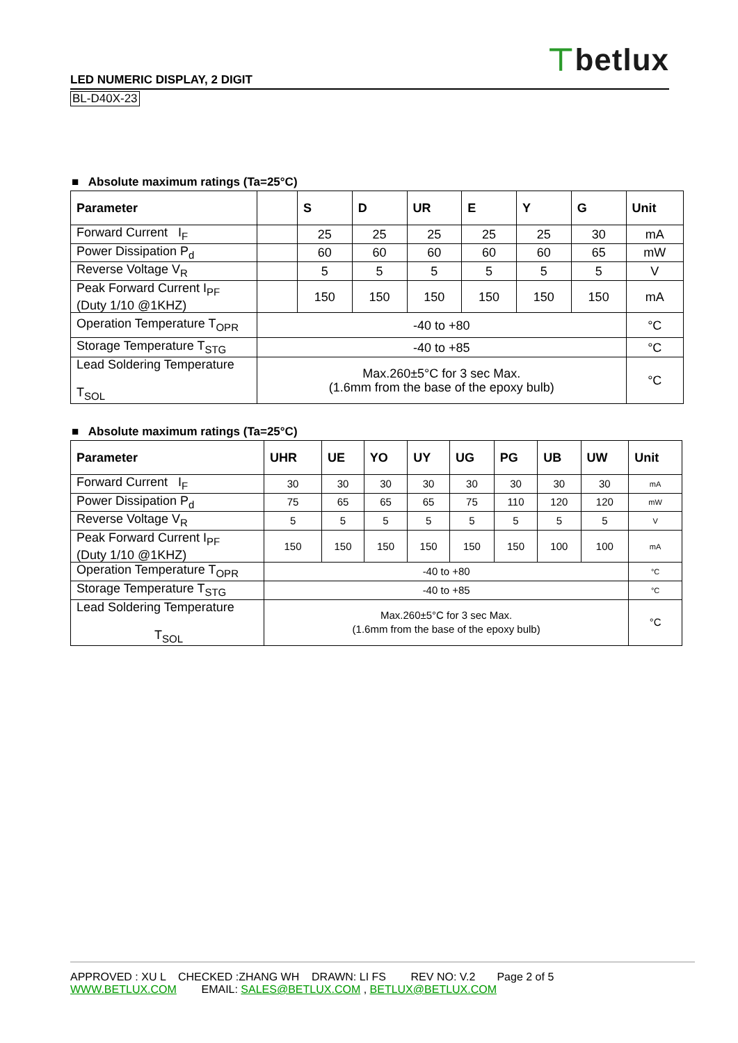⊤betlux
LED NUMERIC DISPLAY, 2 DIGIT
BL-D40X-23
■ Absolute maximum ratings (Ta=25°C)
| Parameter | | S | D | UR | E | Y | G | Unit |
| --- | --- | --- | --- | --- | --- | --- | --- | --- |
| Forward Current I<sub>F</sub> | | 25 | 25 | 25 | 25 | 25 | 30 | mA |
| Power Dissipation P<sub>d</sub> | | 60 | 60 | 60 | 60 | 60 | 65 | mW |
| Reverse Voltage V<sub>R</sub> | | 5 | 5 | 5 | 5 | 5 | 5 | V |
| Peak Forward Current I<sub>PF</sub> (Duty 1/10 @1KHZ) | | 150 | 150 | 150 | 150 | 150 | 150 | mA |
| Operation Temperature T<sub>OPR</sub> | -40 to +80 | | | | | | | °C |
| Storage Temperature T<sub>STG</sub> | -40 to +85 | | | | | | | °C |
| Lead Soldering Temperature T<sub>SOL</sub> | Max.260±5°C for 3 sec Max. (1.6mm from the base of the epoxy bulb) | | | | | | | °C |
■ Absolute maximum ratings (Ta=25°C)
| Parameter | UHR | UE | YO | UY | UG | PG | UB | UW | Unit |
| --- | --- | --- | --- | --- | --- | --- | --- | --- | --- |
| Forward Current I<sub>F</sub> | 30 | 30 | 30 | 30 | 30 | 30 | 30 | 30 | mA |
| Power Dissipation P<sub>d</sub> | 75 | 65 | 65 | 65 | 75 | 110 | 120 | 120 | mW |
| Reverse Voltage V<sub>R</sub> | 5 | 5 | 5 | 5 | 5 | 5 | 5 | 5 | V |
| Peak Forward Current I<sub>PF</sub> (Duty 1/10 @1KHZ) | 150 | 150 | 150 | 150 | 150 | 150 | 100 | 100 | mA |
| Operation Temperature T<sub>OPR</sub> | -40 to +80 | | | | | | | | °C |
| Storage Temperature T<sub>STG</sub> | -40 to +85 | | | | | | | | °C |
| Lead Soldering Temperature T<sub>SOL</sub> | Max.260±5°C for 3 sec Max. (1.6mm from the base of the epoxy bulb) | | | | | | | | °C |
APPROVED : XU L CHECKED :ZHANG WH DRAWN: LI FS REV NO: V.2 Page 2 of 5
WWW.BETLUX.COM EMAIL: SALES@BETLUX.COM , BETLUX@BETLUX.COM